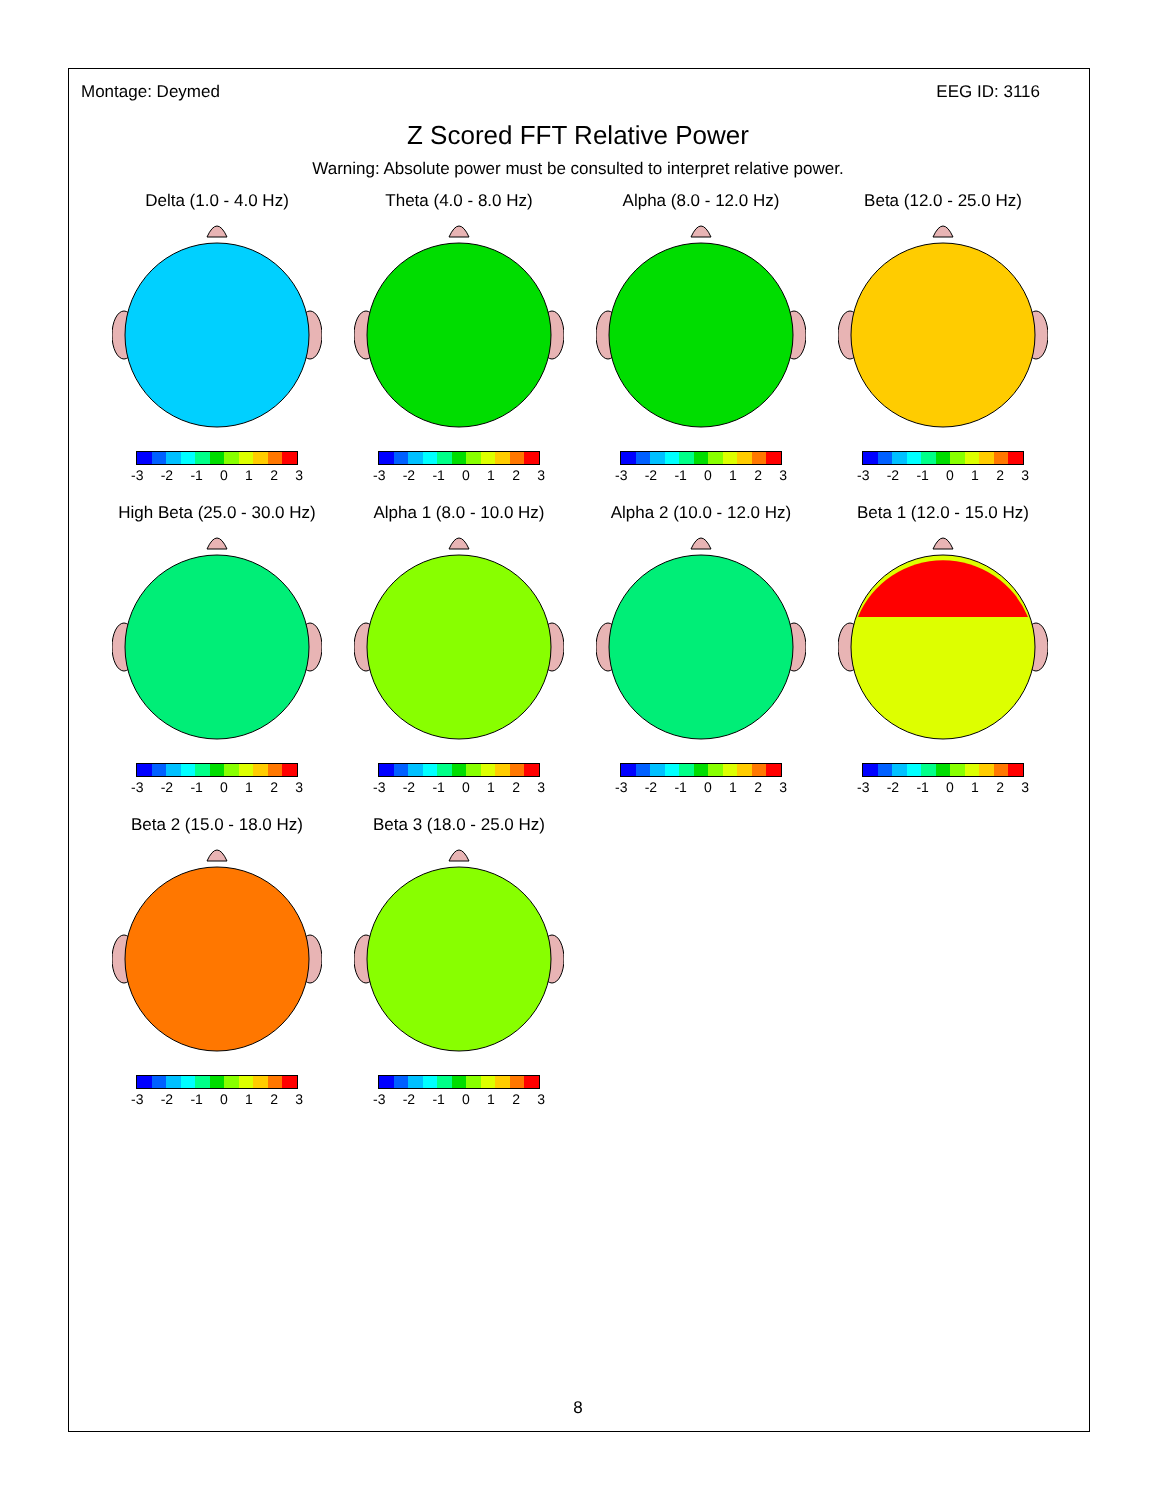Montage: Deymed EEG ID: 3116
Z Scored FFT Relative Power
Warning: Absolute power must be consulted to interpret relative power.
Delta (1.0 - 4.0 Hz)
-3 -2 -1 0123
Theta (4.0 - 8.0 Hz)
-3 -2 -1 0123
Alpha (8.0 - 12.0 Hz)
-3 -2 -1 0123
Beta (12.0 - 25.0 Hz)
-3 -2 -1 0123
High Beta (25.0 - 30.0 Hz)
-3 -2 -1 0123
Alpha 1 (8.0 - 10.0 Hz)
-3 -2 -1 0123
Alpha 2 (10.0 - 12.0 Hz)
-3 -2 -1 0123
Beta 1 (12.0 - 15.0 Hz)
-3 -2 -1 0123
Beta 2 (15.0 - 18.0 Hz)
-3 -2 -1 0123
Beta 3 (18.0 - 25.0 Hz)
-3 -2 -1 0123
8